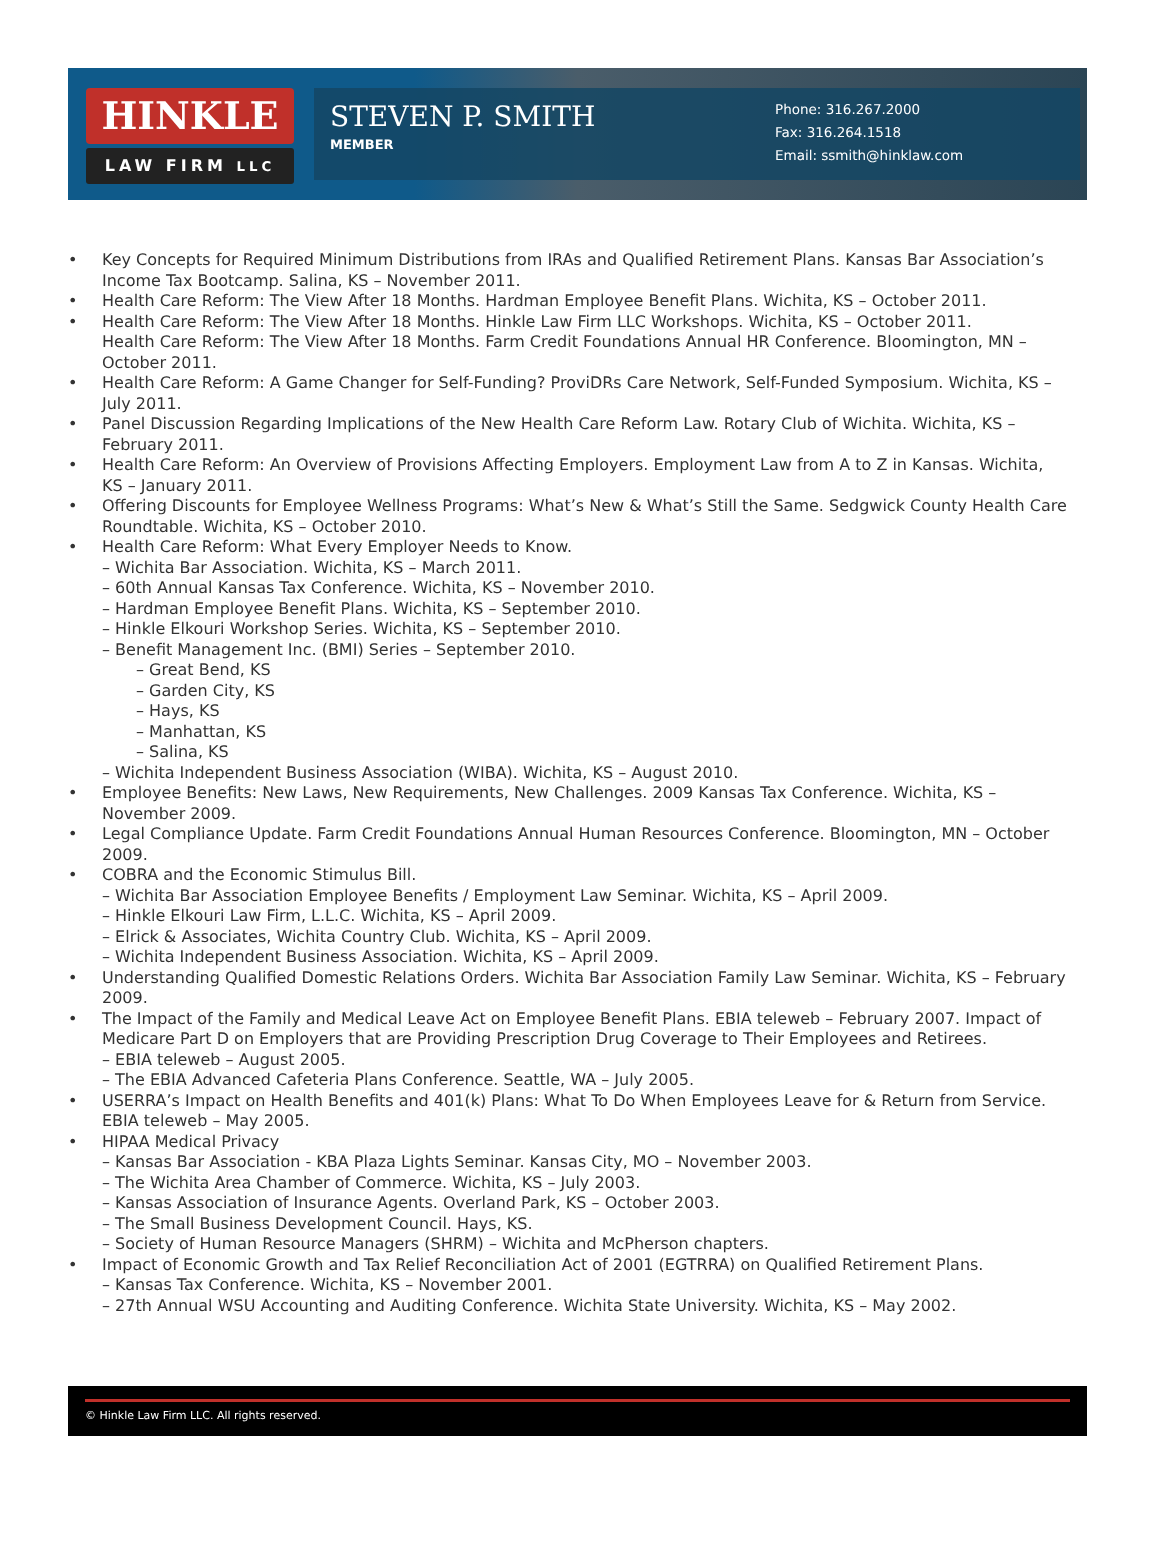HINKLE
LAW FIRM LLC
STEVEN P. SMITH
MEMBER
Phone: 316.267.2000
Fax: 316.264.1518
Email: ssmith@hinklaw.com
• Key Concepts for Required Minimum Distributions from IRAs and Qualified Retirement Plans. Kansas Bar Association’s Income Tax Bootcamp. Salina, KS – November 2011.
• Health Care Reform: The View After 18 Months. Hardman Employee Benefit Plans. Wichita, KS – October 2011.
• Health Care Reform: The View After 18 Months. Hinkle Law Firm LLC Workshops. Wichita, KS – October 2011.
Health Care Reform: The View After 18 Months. Farm Credit Foundations Annual HR Conference. Bloomington, MN – October 2011.
• Health Care Reform: A Game Changer for Self-Funding? ProviDRs Care Network, Self-Funded Symposium. Wichita, KS – July 2011.
• Panel Discussion Regarding Implications of the New Health Care Reform Law. Rotary Club of Wichita. Wichita, KS – February 2011.
• Health Care Reform: An Overview of Provisions Affecting Employers. Employment Law from A to Z in Kansas. Wichita, KS – January 2011.
• Offering Discounts for Employee Wellness Programs: What’s New & What’s Still the Same. Sedgwick County Health Care Roundtable. Wichita, KS – October 2010.
• Health Care Reform: What Every Employer Needs to Know.
– Wichita Bar Association. Wichita, KS – March 2011.
– 60th Annual Kansas Tax Conference. Wichita, KS – November 2010.
– Hardman Employee Benefit Plans. Wichita, KS – September 2010.
– Hinkle Elkouri Workshop Series. Wichita, KS – September 2010.
– Benefit Management Inc. (BMI) Series – September 2010.
– Great Bend, KS
– Garden City, KS
– Hays, KS
– Manhattan, KS
– Salina, KS
– Wichita Independent Business Association (WIBA). Wichita, KS – August 2010.
• Employee Benefits: New Laws, New Requirements, New Challenges. 2009 Kansas Tax Conference. Wichita, KS – November 2009.
• Legal Compliance Update. Farm Credit Foundations Annual Human Resources Conference. Bloomington, MN – October 2009.
• COBRA and the Economic Stimulus Bill.
– Wichita Bar Association Employee Benefits / Employment Law Seminar. Wichita, KS – April 2009.
– Hinkle Elkouri Law Firm, L.L.C. Wichita, KS – April 2009.
– Elrick & Associates, Wichita Country Club. Wichita, KS – April 2009.
– Wichita Independent Business Association. Wichita, KS – April 2009.
• Understanding Qualified Domestic Relations Orders. Wichita Bar Association Family Law Seminar. Wichita, KS – February 2009.
• The Impact of the Family and Medical Leave Act on Employee Benefit Plans. EBIA teleweb – February 2007. Impact of Medicare Part D on Employers that are Providing Prescription Drug Coverage to Their Employees and Retirees.
– EBIA teleweb – August 2005.
– The EBIA Advanced Cafeteria Plans Conference. Seattle, WA – July 2005.
• USERRA’s Impact on Health Benefits and 401(k) Plans: What To Do When Employees Leave for & Return from Service. EBIA teleweb – May 2005.
• HIPAA Medical Privacy
– Kansas Bar Association - KBA Plaza Lights Seminar. Kansas City, MO – November 2003.
– The Wichita Area Chamber of Commerce. Wichita, KS – July 2003.
– Kansas Association of Insurance Agents. Overland Park, KS – October 2003.
– The Small Business Development Council. Hays, KS.
– Society of Human Resource Managers (SHRM) – Wichita and McPherson chapters.
• Impact of Economic Growth and Tax Relief Reconciliation Act of 2001 (EGTRRA) on Qualified Retirement Plans.
– Kansas Tax Conference. Wichita, KS – November 2001.
– 27th Annual WSU Accounting and Auditing Conference. Wichita State University. Wichita, KS – May 2002.
© Hinkle Law Firm LLC. All rights reserved.